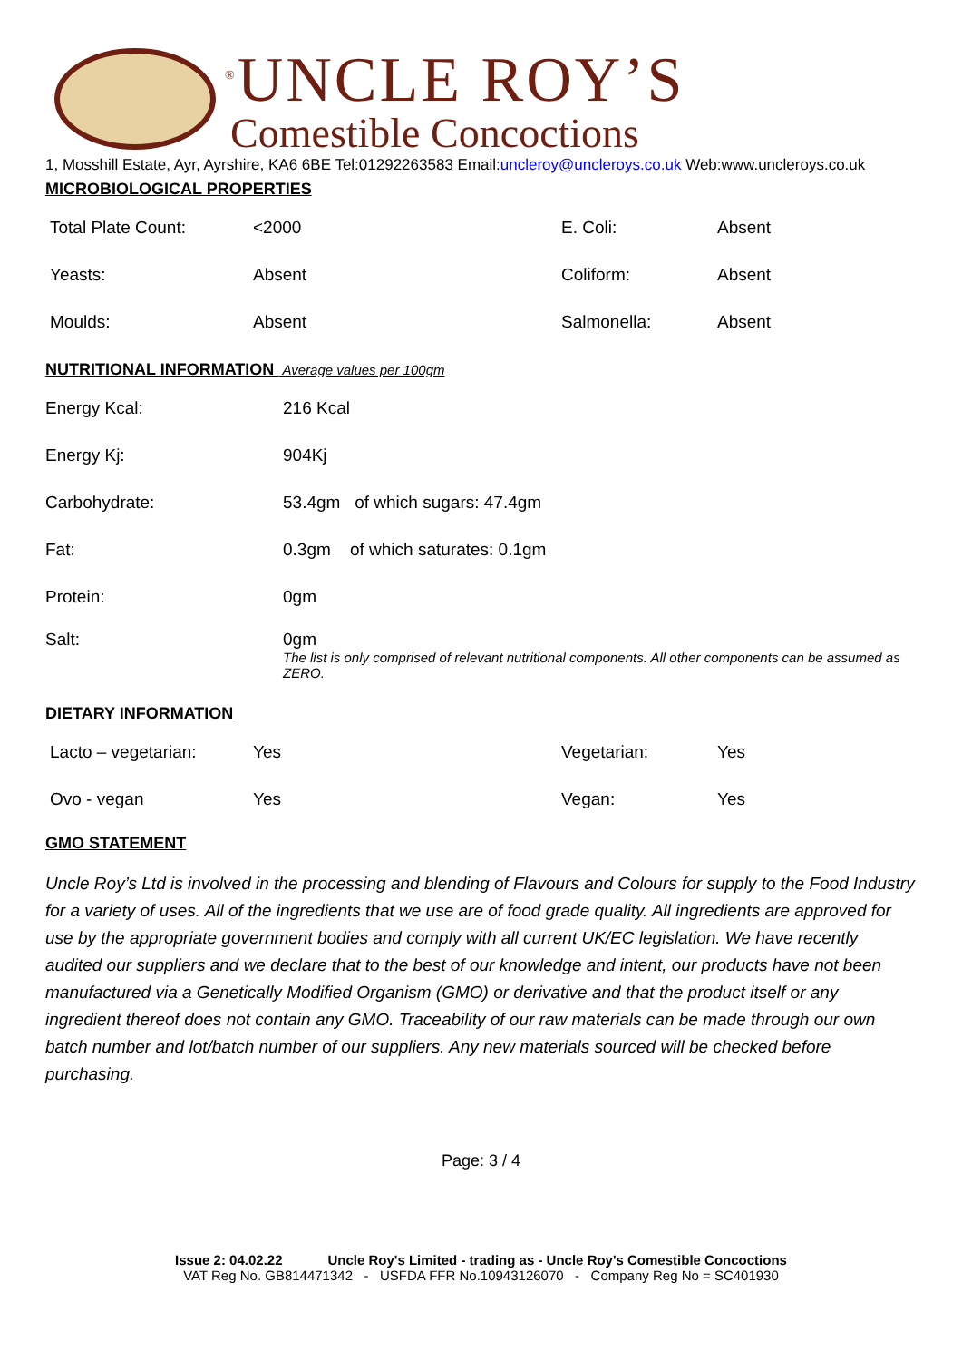<sup>®</sup>UNCLE ROY’S
Comestible Concoctions
1, Mosshill Estate, Ayr, Ayrshire, KA6 6BE Tel:01292263583 Email:uncleroy@uncleroys.co.uk Web:www.uncleroys.co.uk
MICROBIOLOGICAL PROPERTIES
| Total Plate Count: | <2000 | E. Coli: | Absent |
| Yeasts: | Absent | Coliform: | Absent |
| Moulds: | Absent | Salmonella: | Absent |
NUTRITIONAL INFORMATION Average values per 100gm
| Energy Kcal: | 216 Kcal |
| Energy Kj: | 904Kj |
| Carbohydrate: | 53.4gm of which sugars: 47.4gm |
| Fat: | 0.3gm of which saturates: 0.1gm |
| Protein: | 0gm |
| Salt: | 0gm The list is only comprised of relevant nutritional components. All other components can be assumed as ZERO. |
DIETARY INFORMATION
| Lacto – vegetarian: | Yes | Vegetarian: | Yes |
| Ovo - vegan | Yes | Vegan: | Yes |
GMO STATEMENT
Uncle Roy’s Ltd is involved in the processing and blending of Flavours and Colours for supply to the Food Industry for a variety of uses. All of the ingredients that we use are of food grade quality. All ingredients are approved for use by the appropriate government bodies and comply with all current UK/EC legislation. We have recently audited our suppliers and we declare that to the best of our knowledge and intent, our products have not been manufactured via a Genetically Modified Organism (GMO) or derivative and that the product itself or any ingredient thereof does not contain any GMO. Traceability of our raw materials can be made through our own batch number and lot/batch number of our suppliers. Any new materials sourced will be checked before purchasing.
Page: 3 / 4
Issue 2: 04.02.22 Uncle Roy's Limited - trading as - Uncle Roy's Comestible Concoctions
VAT Reg No. GB814471342 - USFDA FFR No.10943126070 - Company Reg No = SC401930